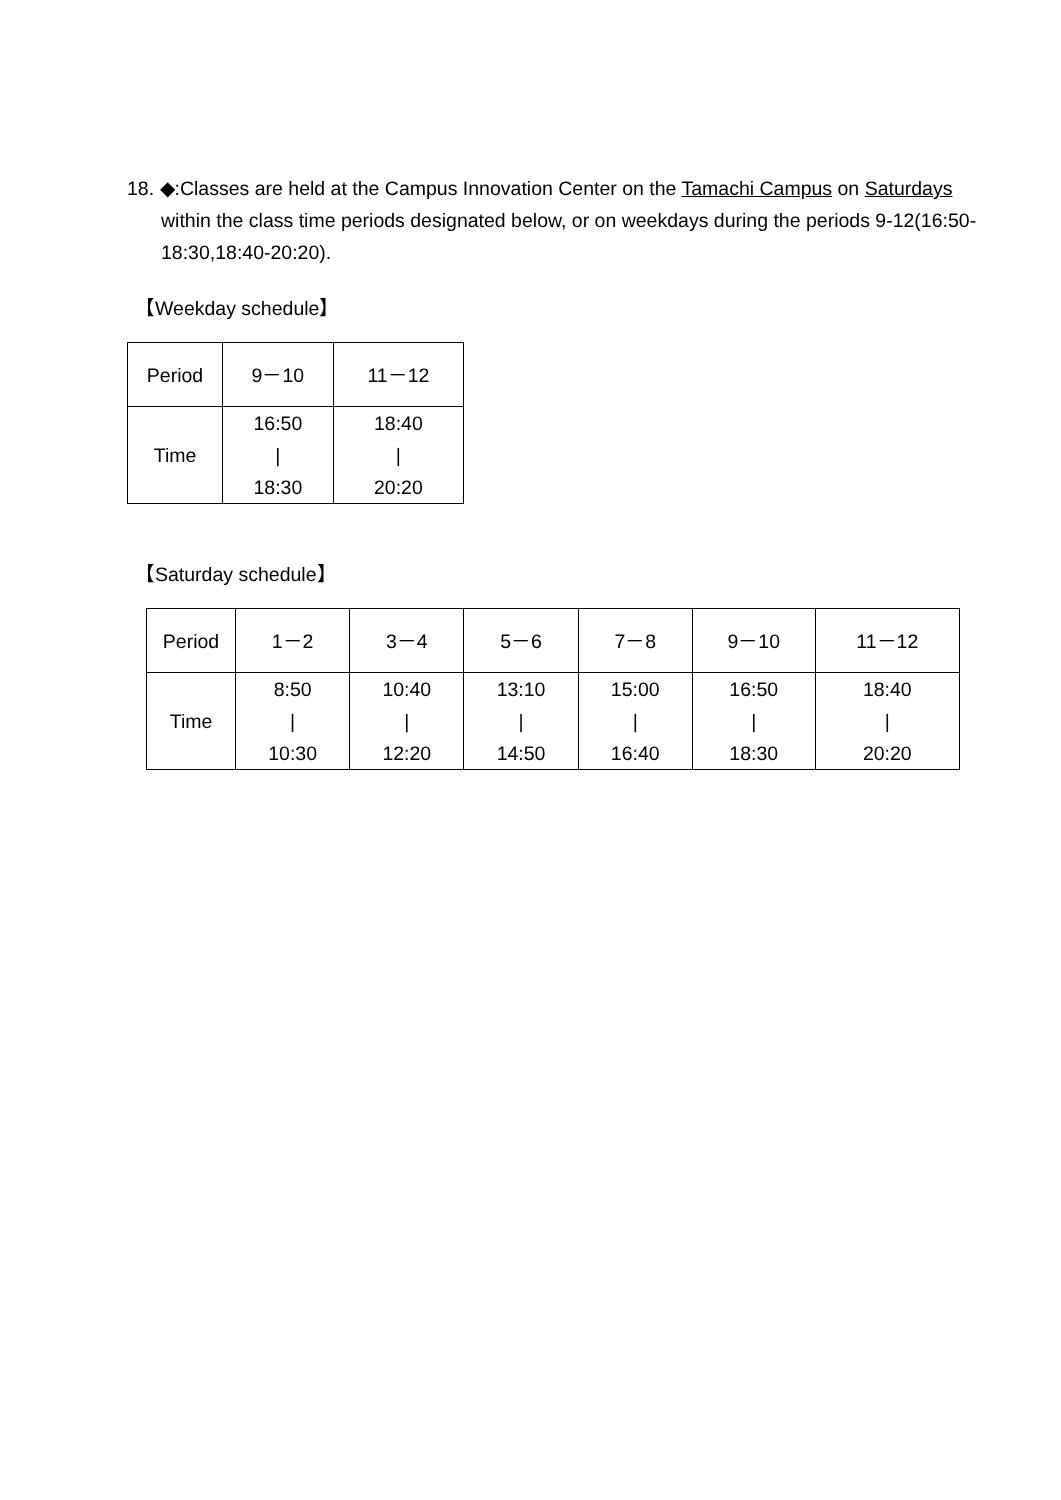18. ◆:Classes are held at the Campus Innovation Center on the Tamachi Campus on Saturdays within the class time periods designated below, or on weekdays during the periods 9-12(16:50-18:30,18:40-20:20).
【Weekday schedule】
| Period | 9－10 | 11－12 |
| Time | 16:50 / 18:30 | 18:40 / 20:20 |
【Saturday schedule】
| Period | 1－2 | 3－4 | 5－6 | 7－8 | 9－10 | 11－12 |
| Time | 8:50 / 10:30 | 10:40 / 12:20 | 13:10 / 14:50 | 15:00 / 16:40 | 16:50 / 18:30 | 18:40 / 20:20 |